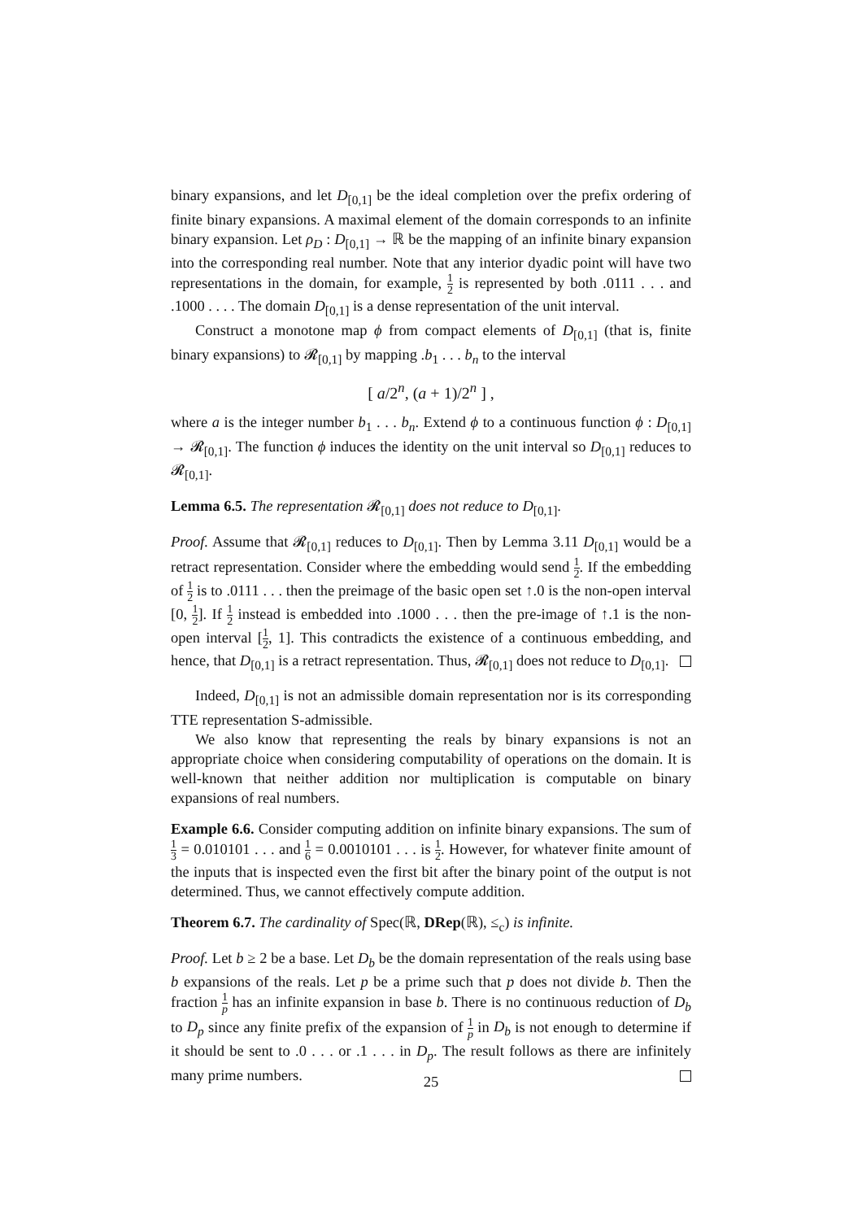binary expansions, and let D<sub>[0,1]</sub> be the ideal completion over the prefix ordering of finite binary expansions. A maximal element of the domain corresponds to an infinite binary expansion. Let ρ<sub>D</sub> : D<sub>[0,1]</sub> → ℝ be the mapping of an infinite binary expansion into the corresponding real number. Note that any interior dyadic point will have two representations in the domain, for example, 1 2 is represented by both .0111 . . . and .1000 . . . . The domain D<sub>[0,1]</sub> is a dense representation of the unit interval.
Construct a monotone map ϕ from compact elements of D<sub>[0,1]</sub> (that is, finite binary expansions) to 𝓡<sub>[0,1]</sub> by mapping .b<sub>1</sub> . . . b<sub>n</sub> to the interval
[ a/2<sup>n</sup>, (a + 1)/2<sup>n</sup> ] ,
where a is the integer number b<sub>1</sub> . . . b<sub>n</sub>. Extend ϕ to a continuous function ϕ : D<sub>[0,1]</sub> → 𝓡<sub>[0,1]</sub>. The function ϕ induces the identity on the unit interval so D<sub>[0,1]</sub> reduces to 𝓡<sub>[0,1]</sub>.
Lemma 6.5. The representation 𝓡<sub>[0,1]</sub> does not reduce to D<sub>[0,1]</sub>.
Proof. Assume that 𝓡<sub>[0,1]</sub> reduces to D<sub>[0,1]</sub>. Then by Lemma 3.11 D<sub>[0,1]</sub> would be a retract representation. Consider where the embedding would send 1 2. If the embedding of 1 2 is to .0111 . . . then the preimage of the basic open set ↑.0 is the non-open interval [0, 1 2]. If 1 2 instead is embedded into .1000 . . . then the pre-image of ↑.1 is the non-open interval [1 2, 1]. This contradicts the existence of a continuous embedding, and hence, that D<sub>[0,1]</sub> is a retract representation. Thus, 𝓡<sub>[0,1]</sub> does not reduce to D<sub>[0,1]</sub>.
Indeed, D<sub>[0,1]</sub> is not an admissible domain representation nor is its corresponding TTE representation S-admissible.
We also know that representing the reals by binary expansions is not an appropriate choice when considering computability of operations on the domain. It is well-known that neither addition nor multiplication is computable on binary expansions of real numbers.
Example 6.6. Consider computing addition on infinite binary expansions. The sum of 1 3 = 0.010101 . . . and 1 6 = 0.0010101 . . . is 1 2. However, for whatever finite amount of the inputs that is inspected even the first bit after the binary point of the output is not determined. Thus, we cannot effectively compute addition.
Theorem 6.7. The cardinality of Spec(ℝ, DRep(ℝ), ≤<sub>c</sub>) is infinite.
Proof. Let b ≥ 2 be a base. Let D<sub>b</sub> be the domain representation of the reals using base b expansions of the reals. Let p be a prime such that p does not divide b. Then the fraction 1 p has an infinite expansion in base b. There is no continuous reduction of D<sub>b</sub> to D<sub>p</sub> since any finite prefix of the expansion of 1 p in D<sub>b</sub> is not enough to determine if it should be sent to .0 . . . or .1 . . . in D<sub>p</sub>. The result follows as there are infinitely many prime numbers.
25